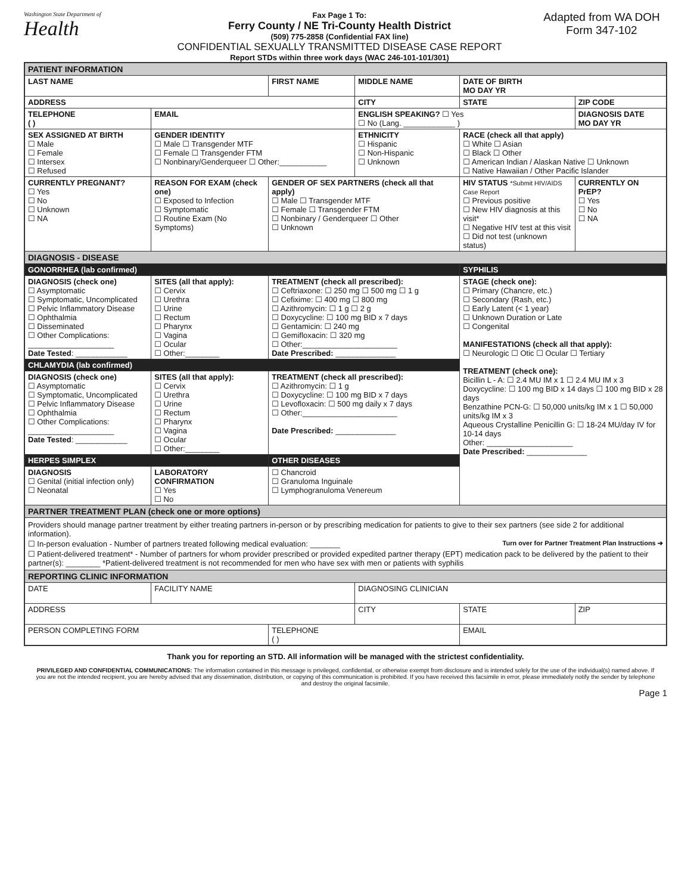Washington State Department of
Health
Fax Page 1 To:
Ferry County / NE Tri-County Health District
(509) 775-2858 (Confidential FAX line)
CONFIDENTIAL SEXUALLY TRANSMITTED DISEASE CASE REPORT
Report STDs within three work days (WAC 246-101-101/301)
Adapted from WA DOH Form 347-102
| PATIENT INFORMATION | | | | | |
| LAST NAME | | FIRST NAME | MIDDLE NAME | DATE OF BIRTH MO DAY YR | |
| ADDRESS | | | CITY | STATE | ZIP CODE |
| TELEPHONE ( ) | EMAIL | | ENGLISH SPEAKING? ☐ Yes ☐ No (Lang. ____________ ) | | DIAGNOSIS DATE MO DAY YR |
| SEX ASSIGNED AT BIRTH ☐ Male ☐ Female ☐ Intersex ☐ Refused | GENDER IDENTITY ☐ Male ☐ Transgender MTF ☐ Female ☐ Transgender FTM ☐ Nonbinary/Genderqueer ☐ Other:___________ | | ETHNICITY ☐ Hispanic ☐ Non-Hispanic ☐ Unknown | RACE (check all that apply) ☐ White ☐ Asian ☐ Black ☐ Other ☐ American Indian / Alaskan Native ☐ Unknown ☐ Native Hawaiian / Other Pacific Islander | |
| CURRENTLY PREGNANT? ☐ Yes ☐ No ☐ Unknown ☐ NA | REASON FOR EXAM (check one) ☐ Exposed to Infection ☐ Symptomatic ☐ Routine Exam (No Symptoms) | GENDER OF SEX PARTNERS (check all that apply) ☐ Male ☐ Transgender MTF ☐ Female ☐ Transgender FTM ☐ Nonbinary / Genderqueer ☐ Other ☐ Unknown | | HIV STATUS *Submit HIV/AIDS Case Report ☐ Previous positive ☐ New HIV diagnosis at this visit* ☐ Negative HIV test at this visit ☐ Did not test (unknown status) | CURRENTLY ON PrEP? ☐ Yes ☐ No ☐ NA |
| DIAGNOSIS - DISEASE | | | | | |
| GONORRHEA (lab confirmed) | | | | SYPHILIS | |
| DIAGNOSIS (check one) ☐ Asymptomatic ☐ Symptomatic, Uncomplicated ☐ Pelvic Inflammatory Disease ☐ Ophthalmia ☐ Disseminated ☐ Other Complications: ____________________ Date Tested : ____________ | SITES (all that apply): ☐ Cervix ☐ Urethra ☐ Urine ☐ Rectum ☐ Pharynx ☐ Vagina ☐ Ocular ☐ Other:________ | TREATMENT (check all prescribed): ☐ Ceftriaxone: ☐ 250 mg ☐ 500 mg ☐ 1 g ☐ Cefixime: ☐ 400 mg ☐ 800 mg ☐ Azithromycin: ☐ 1 g ☐ 2 g ☐ Doxycycline: ☐ 100 mg BID x 7 days ☐ Gentamicin: ☐ 240 mg ☐ Gemifloxacin: ☐ 320 mg ☐ Other:______________________ Date Prescribed: ______________ | | STAGE (check one): ☐ Primary (Chancre, etc.) ☐ Secondary (Rash, etc.) ☐ Early Latent (< 1 year) ☐ Unknown Duration or Late ☐ Congenital MANIFESTATIONS (check all that apply): ☐ Neurologic ☐ Otic ☐ Ocular ☐ Tertiary TREATMENT (check one): Bicillin L - A: ☐ 2.4 MU IM x 1 ☐ 2.4 MU IM x 3 Doxycycline: ☐ 100 mg BID x 14 days ☐ 100 mg BID x 28 days Benzathine PCN-G: ☐ 50,000 units/kg IM x 1 ☐ 50,000 units/kg IM x 3 Aqueous Crystalline Penicillin G: ☐ 18-24 MU/day IV for 10-14 days Other: ____________________ Date Prescribed: ______________ | |
| CHLAMYDIA (lab confirmed) | | | | | |
| DIAGNOSIS (check one) ☐ Asymptomatic ☐ Symptomatic, Uncomplicated ☐ Pelvic Inflammatory Disease ☐ Ophthalmia ☐ Other Complications: ____________________ Date Tested : ____________ | SITES (all that apply): ☐ Cervix ☐ Urethra ☐ Urine ☐ Rectum ☐ Pharynx ☐ Vagina ☐ Ocular ☐ Other:________ | TREATMENT (check all prescribed): ☐ Azithromycin: ☐ 1 g ☐ Doxycycline: ☐ 100 mg BID x 7 days ☐ Levofloxacin: ☐ 500 mg daily x 7 days ☐ Other:______________________ Date Prescribed: ______________ | | | |
| HERPES SIMPLEX | | OTHER DISEASES | | | |
| DIAGNOSIS ☐ Genital (initial infection only) ☐ Neonatal | LABORATORY CONFIRMATION ☐ Yes ☐ No | ☐ Chancroid ☐ Granuloma Inguinale ☐ Lymphogranuloma Venereum | | | |
| PARTNER TREATMENT PLAN (check one or more options) | | | | | |
| Providers should manage partner treatment by either treating partners in-person or by prescribing medication for patients to give to their sex partners (see side 2 for additional information). ☐ In-person evaluation - Number of partners treated following medical evaluation: _______ Turn over for Partner Treatment Plan Instructions ➔ ☐ Patient-delivered treatment* - Number of partners for whom provider prescribed or provided expedited partner therapy (EPT) medication pack to be delivered by the patient to their partner(s): ________ *Patient-delivered treatment is not recommended for men who have sex with men or patients with syphilis | | | | | |
| REPORTING CLINIC INFORMATION | | | | | |
| DATE | FACILITY NAME | | DIAGNOSING CLINICIAN | | |
| ADDRESS | | | CITY | STATE | ZIP |
| PERSON COMPLETING FORM | | TELEPHONE ( ) | | EMAIL | |
Thank you for reporting an STD. All information will be managed with the strictest confidentiality.
PRIVILEGED AND CONFIDENTIAL COMMUNICATIONS: The information contained in this message is privileged, confidential, or otherwise exempt from disclosure and is intended solely for the use of the individual(s) named above. If you are not the intended recipient, you are hereby advised that any dissemination, distribution, or copying of this communication is prohibited. If you have received this facsimile in error, please immediately notify the sender by telephone and destroy the original facsimile.
Page 1